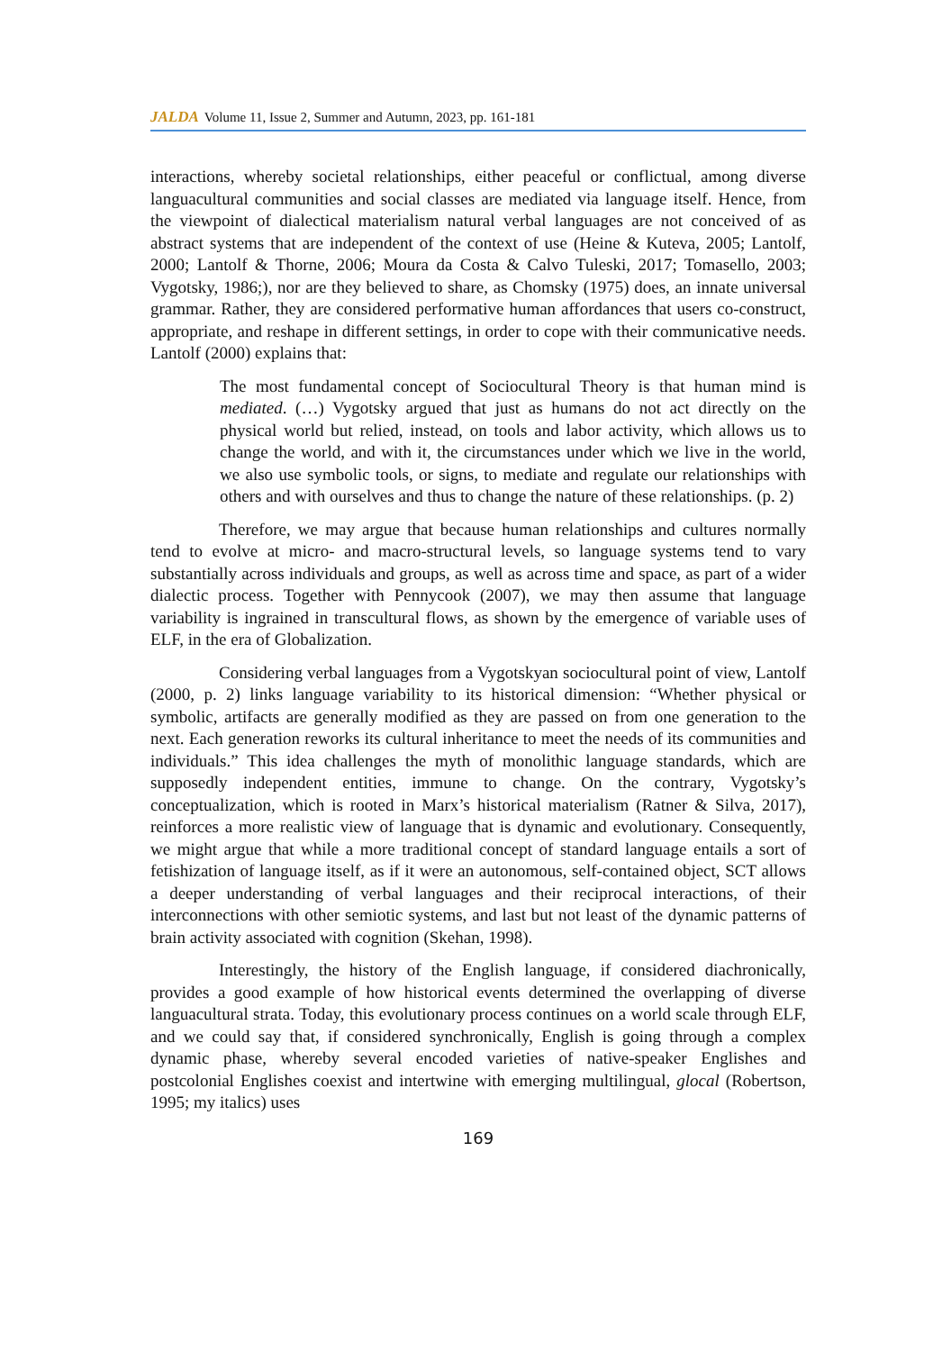JALDA Volume 11, Issue 2, Summer and Autumn, 2023, pp. 161-181
interactions, whereby societal relationships, either peaceful or conflictual, among diverse languacultural communities and social classes are mediated via language itself. Hence, from the viewpoint of dialectical materialism natural verbal languages are not conceived of as abstract systems that are independent of the context of use (Heine & Kuteva, 2005; Lantolf, 2000; Lantolf & Thorne, 2006; Moura da Costa & Calvo Tuleski, 2017; Tomasello, 2003; Vygotsky, 1986;), nor are they believed to share, as Chomsky (1975) does, an innate universal grammar. Rather, they are considered performative human affordances that users co-construct, appropriate, and reshape in different settings, in order to cope with their communicative needs. Lantolf (2000) explains that:
The most fundamental concept of Sociocultural Theory is that human mind is mediated. (…) Vygotsky argued that just as humans do not act directly on the physical world but relied, instead, on tools and labor activity, which allows us to change the world, and with it, the circumstances under which we live in the world, we also use symbolic tools, or signs, to mediate and regulate our relationships with others and with ourselves and thus to change the nature of these relationships. (p. 2)
Therefore, we may argue that because human relationships and cultures normally tend to evolve at micro- and macro-structural levels, so language systems tend to vary substantially across individuals and groups, as well as across time and space, as part of a wider dialectic process. Together with Pennycook (2007), we may then assume that language variability is ingrained in transcultural flows, as shown by the emergence of variable uses of ELF, in the era of Globalization.
Considering verbal languages from a Vygotskyan sociocultural point of view, Lantolf (2000, p. 2) links language variability to its historical dimension: “Whether physical or symbolic, artifacts are generally modified as they are passed on from one generation to the next. Each generation reworks its cultural inheritance to meet the needs of its communities and individuals.” This idea challenges the myth of monolithic language standards, which are supposedly independent entities, immune to change. On the contrary, Vygotsky’s conceptualization, which is rooted in Marx’s historical materialism (Ratner & Silva, 2017), reinforces a more realistic view of language that is dynamic and evolutionary. Consequently, we might argue that while a more traditional concept of standard language entails a sort of fetishization of language itself, as if it were an autonomous, self-contained object, SCT allows a deeper understanding of verbal languages and their reciprocal interactions, of their interconnections with other semiotic systems, and last but not least of the dynamic patterns of brain activity associated with cognition (Skehan, 1998).
Interestingly, the history of the English language, if considered diachronically, provides a good example of how historical events determined the overlapping of diverse languacultural strata. Today, this evolutionary process continues on a world scale through ELF, and we could say that, if considered synchronically, English is going through a complex dynamic phase, whereby several encoded varieties of native-speaker Englishes and postcolonial Englishes coexist and intertwine with emerging multilingual, glocal (Robertson, 1995; my italics) uses
169